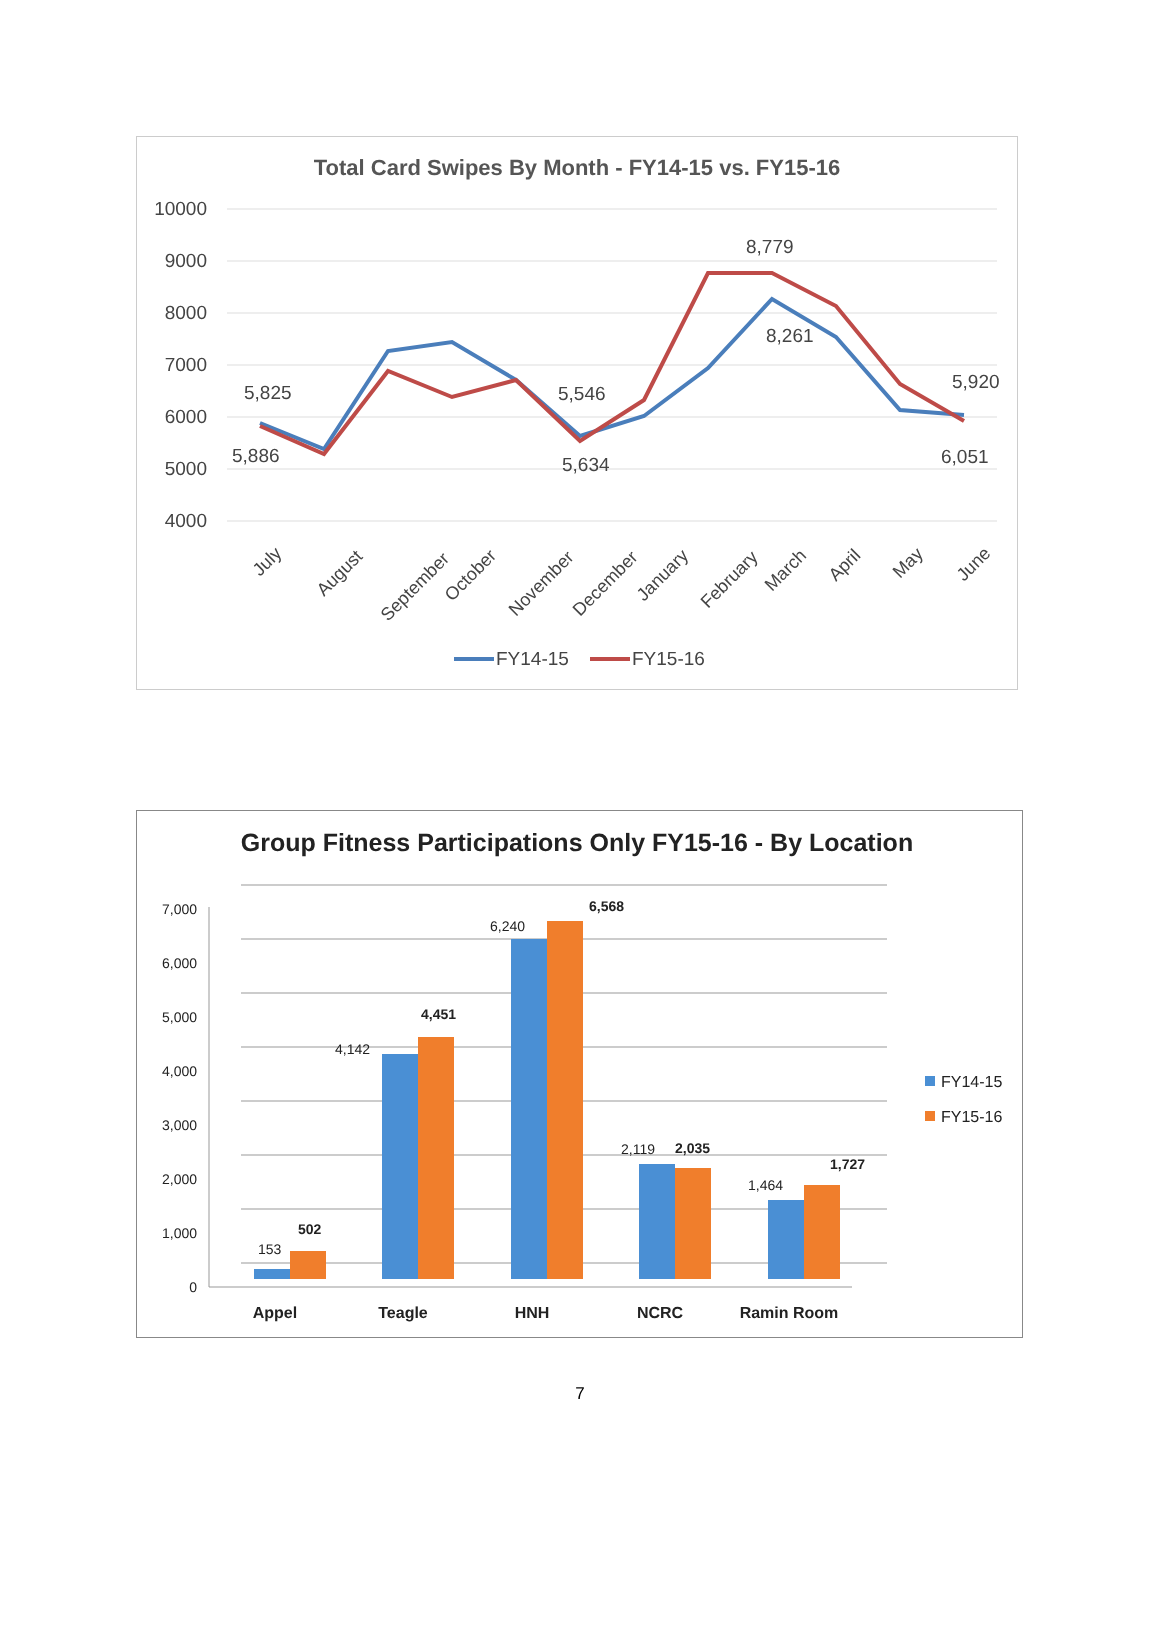Total Card Swipes By Month - FY14-15 vs. FY15-16
10000
9000
8000
7000
6000
5000
4000
5,825
5,886
5,546
5,634
8,779
8,261
5,920
6,051
July
August
September
October
November
December
January
February
March
April
May
June
FY14-15
FY15-16
Group Fitness Participations Only FY15-16 - By Location
7,000
6,000
5,000
4,000
3,000
2,000
1,000
0
153
502
4,142
4,451
6,240
6,568
2,119
2,035
1,464
1,727
Appel
Teagle
HNH
NCRC
Ramin Room
FY14-15
FY15-16
7